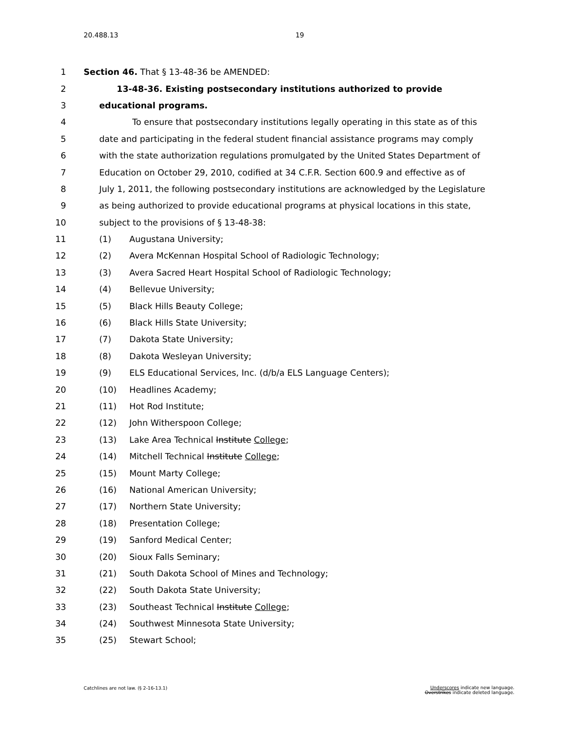20.488.13 19
1 Section 46. That § 13-48-36 be AMENDED:
2 13-48-36. Existing postsecondary institutions authorized to provide
3 educational programs.
4 To ensure that postsecondary institutions legally operating in this state as of this
5 date and participating in the federal student financial assistance programs may comply
6 with the state authorization regulations promulgated by the United States Department of
7 Education on October 29, 2010, codified at 34 C.F.R. Section 600.9 and effective as of
8 July 1, 2011, the following postsecondary institutions are acknowledged by the Legislature
9 as being authorized to provide educational programs at physical locations in this state,
10 subject to the provisions of § 13-48-38:
11 (1) Augustana University;
12 (2) Avera McKennan Hospital School of Radiologic Technology;
13 (3) Avera Sacred Heart Hospital School of Radiologic Technology;
14 (4) Bellevue University;
15 (5) Black Hills Beauty College;
16 (6) Black Hills State University;
17 (7) Dakota State University;
18 (8) Dakota Wesleyan University;
19 (9) ELS Educational Services, Inc. (d/b/a ELS Language Centers);
20 (10) Headlines Academy;
21 (11) Hot Rod Institute;
22 (12) John Witherspoon College;
23 (13) Lake Area Technical Institute College;
24 (14) Mitchell Technical Institute College;
25 (15) Mount Marty College;
26 (16) National American University;
27 (17) Northern State University;
28 (18) Presentation College;
29 (19) Sanford Medical Center;
30 (20) Sioux Falls Seminary;
31 (21) South Dakota School of Mines and Technology;
32 (22) South Dakota State University;
33 (23) Southeast Technical Institute College;
34 (24) Southwest Minnesota State University;
35 (25) Stewart School;
Underscores indicate new language.
Overstrikes indicate deleted language. Catchlines are not law. (§ 2-16-13.1)